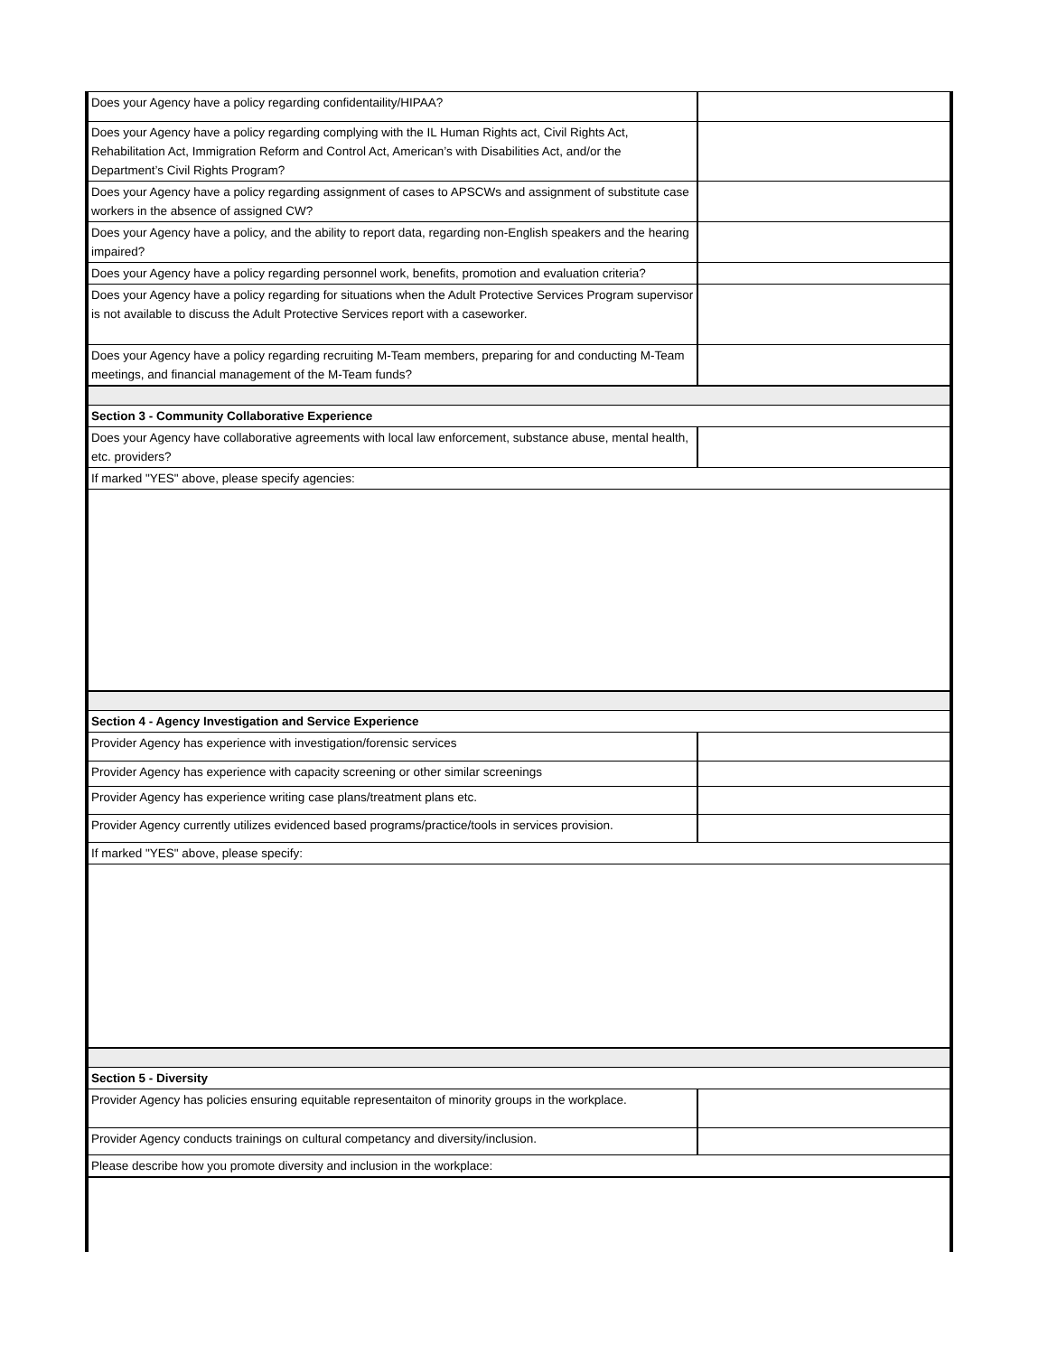| Does your Agency have a policy regarding confidentaility/HIPAA? | |
| Does your Agency have a policy regarding complying with the IL Human Rights act, Civil Rights Act, Rehabilitation Act, Immigration Reform and Control Act, American’s with Disabilities Act, and/or the Department’s Civil Rights Program? | |
| Does your Agency have a policy regarding assignment of cases to APSCWs and assignment of substitute case workers in the absence of assigned CW? | |
| Does your Agency have a policy, and the ability to report data, regarding non-English speakers and the hearing impaired? | |
| Does your Agency have a policy regarding personnel work, benefits, promotion and evaluation criteria? | |
| Does your Agency have a policy regarding for situations when the Adult Protective Services Program supervisor is not available to discuss the Adult Protective Services report with a caseworker. | |
| Does your Agency have a policy regarding recruiting M-Team members, preparing for and conducting M-Team meetings, and financial management of the M-Team funds? | |
| Section 3 - Community Collaborative Experience | |
| Does your Agency have collaborative agreements with local law enforcement, substance abuse, mental health, etc. providers? | |
| If marked "YES" above, please specify agencies: | |
| Section 4 - Agency Investigation and Service Experience | |
| Provider Agency has experience with investigation/forensic services | |
| Provider Agency has experience with capacity screening or other similar screenings | |
| Provider Agency has experience writing case plans/treatment plans etc. | |
| Provider Agency currently utilizes evidenced based programs/practice/tools in services provision. | |
| If marked "YES" above, please specify: | |
| Section 5 - Diversity | |
| Provider Agency has policies ensuring equitable representaiton of minority groups in the workplace. | |
| Provider Agency conducts trainings on cultural competancy and diversity/inclusion. | |
| Please describe how you promote diversity and inclusion in the workplace: | |